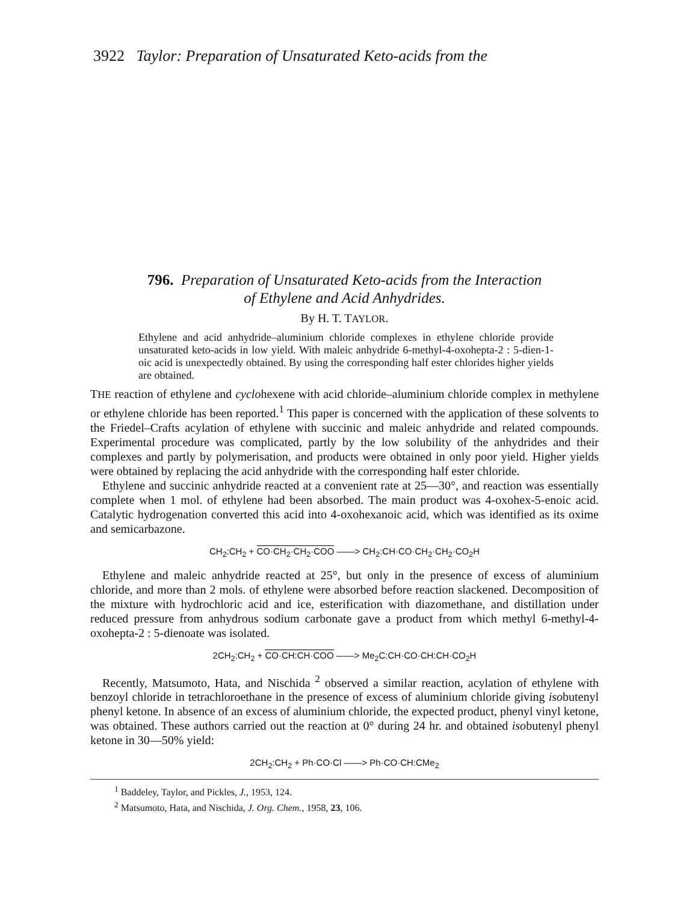3922 Taylor: Preparation of Unsaturated Keto-acids from the
796. Preparation of Unsaturated Keto-acids from the Interaction
of Ethylene and Acid Anhydrides.
By H. T. TAYLOR.
Ethylene and acid anhydride–aluminium chloride complexes in ethylene chloride provide unsaturated keto-acids in low yield. With maleic anhydride 6-methyl-4-oxohepta-2 : 5-dien-1-oic acid is unexpectedly obtained. By using the corresponding half ester chlorides higher yields are obtained.
THE reaction of ethylene and cyclohexene with acid chloride–aluminium chloride complex in methylene or ethylene chloride has been reported.<sup>1</sup> This paper is concerned with the application of these solvents to the Friedel–Crafts acylation of ethylene with succinic and maleic anhydride and related compounds. Experimental procedure was complicated, partly by the low solubility of the anhydrides and their complexes and partly by polymerisation, and products were obtained in only poor yield. Higher yields were obtained by replacing the acid anhydride with the corresponding half ester chloride.
Ethylene and succinic anhydride reacted at a convenient rate at 25—30°, and reaction was essentially complete when 1 mol. of ethylene had been absorbed. The main product was 4-oxohex-5-enoic acid. Catalytic hydrogenation converted this acid into 4-oxohexanoic acid, which was identified as its oxime and semicarbazone.
CH<sub>2</sub>:CH<sub>2</sub> + CO·CH<sub>2</sub>·CH<sub>2</sub>·COO ——> CH<sub>2</sub>:CH·CO·CH<sub>2</sub>·CH<sub>2</sub>·CO<sub>2</sub>H
Ethylene and maleic anhydride reacted at 25°, but only in the presence of excess of aluminium chloride, and more than 2 mols. of ethylene were absorbed before reaction slackened. Decomposition of the mixture with hydrochloric acid and ice, esterification with diazomethane, and distillation under reduced pressure from anhydrous sodium carbonate gave a product from which methyl 6-methyl-4-oxohepta-2 : 5-dienoate was isolated.
2CH<sub>2</sub>:CH<sub>2</sub> + CO·CH:CH·COO ——> Me<sub>2</sub>C:CH·CO·CH:CH·CO<sub>2</sub>H
Recently, Matsumoto, Hata, and Nischida <sup>2</sup> observed a similar reaction, acylation of ethylene with benzoyl chloride in tetrachloroethane in the presence of excess of aluminium chloride giving isobutenyl phenyl ketone. In absence of an excess of aluminium chloride, the expected product, phenyl vinyl ketone, was obtained. These authors carried out the reaction at 0° during 24 hr. and obtained isobutenyl phenyl ketone in 30—50% yield:
2CH<sub>2</sub>:CH<sub>2</sub> + Ph·CO·Cl ——> Ph·CO·CH:CMe<sub>2</sub>
<sup>1</sup> Baddeley, Taylor, and Pickles, J., 1953, 124.
<sup>2</sup> Matsumoto, Hata, and Nischida, J. Org. Chem., 1958, 23, 106.